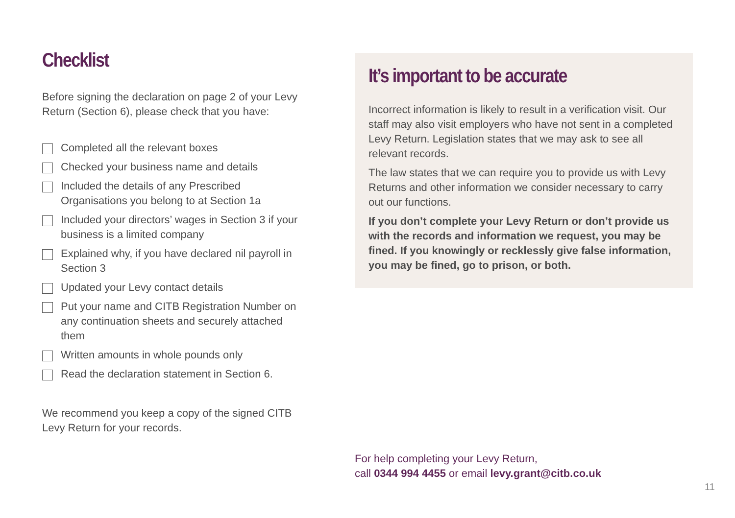Checklist
Before signing the declaration on page 2 of your Levy Return (Section 6), please check that you have:
Completed all the relevant boxes
Checked your business name and details
Included the details of any Prescribed Organisations you belong to at Section 1a
Included your directors’ wages in Section 3 if your business is a limited company
Explained why, if you have declared nil payroll in Section 3
Updated your Levy contact details
Put your name and CITB Registration Number on any continuation sheets and securely attached them
Written amounts in whole pounds only
Read the declaration statement in Section 6.
We recommend you keep a copy of the signed CITB Levy Return for your records.
It’s important to be accurate
Incorrect information is likely to result in a verification visit. Our staff may also visit employers who have not sent in a completed Levy Return. Legislation states that we may ask to see all relevant records.
The law states that we can require you to provide us with Levy Returns and other information we consider necessary to carry out our functions.
If you don’t complete your Levy Return or don’t provide us with the records and information we request, you may be fined. If you knowingly or recklessly give false information, you may be fined, go to prison, or both.
For help completing your Levy Return,
call 0344 994 4455 or email levy.grant@citb.co.uk
11